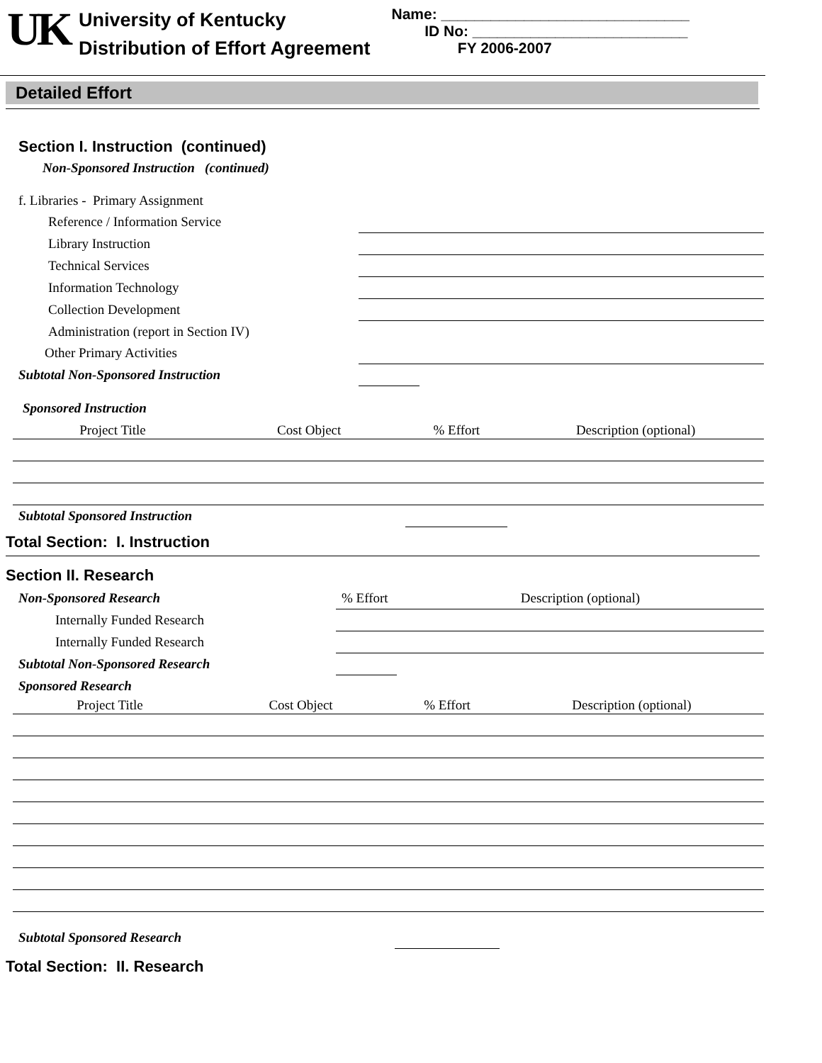UK
University of Kentucky
Distribution of Effort Agreement
Name: ______________________________
ID No: __________________________
FY 2006-2007
Detailed Effort
Section I. Instruction (continued)
Non-Sponsored Instruction (continued)
| f. Libraries - Primary Assignment | | |
| Reference / Information Service | | |
| Library Instruction | | |
| Technical Services | | |
| Information Technology | | |
| Collection Development | | |
| Administration (report in Section IV) | | |
| Other Primary Activities | | |
| Subtotal Non-Sponsored Instruction | | |
Sponsored Instruction
| Project Title | Cost Object | % Effort | Description (optional) |
| --- | --- | --- | --- |
| Subtotal Sponsored Instruction | | | |
Total Section: I. Instruction
Section II. Research
| Non-Sponsored Research | % Effort | Description (optional) |
| Internally Funded Research | | |
| Internally Funded Research | | |
| Subtotal Non-Sponsored Research | | |
| Sponsored Research | | |
| Project Title | Cost Object | % Effort | Description (optional) |
| --- | --- | --- | --- |
| Subtotal Sponsored Research | | | |
Total Section: II. Research